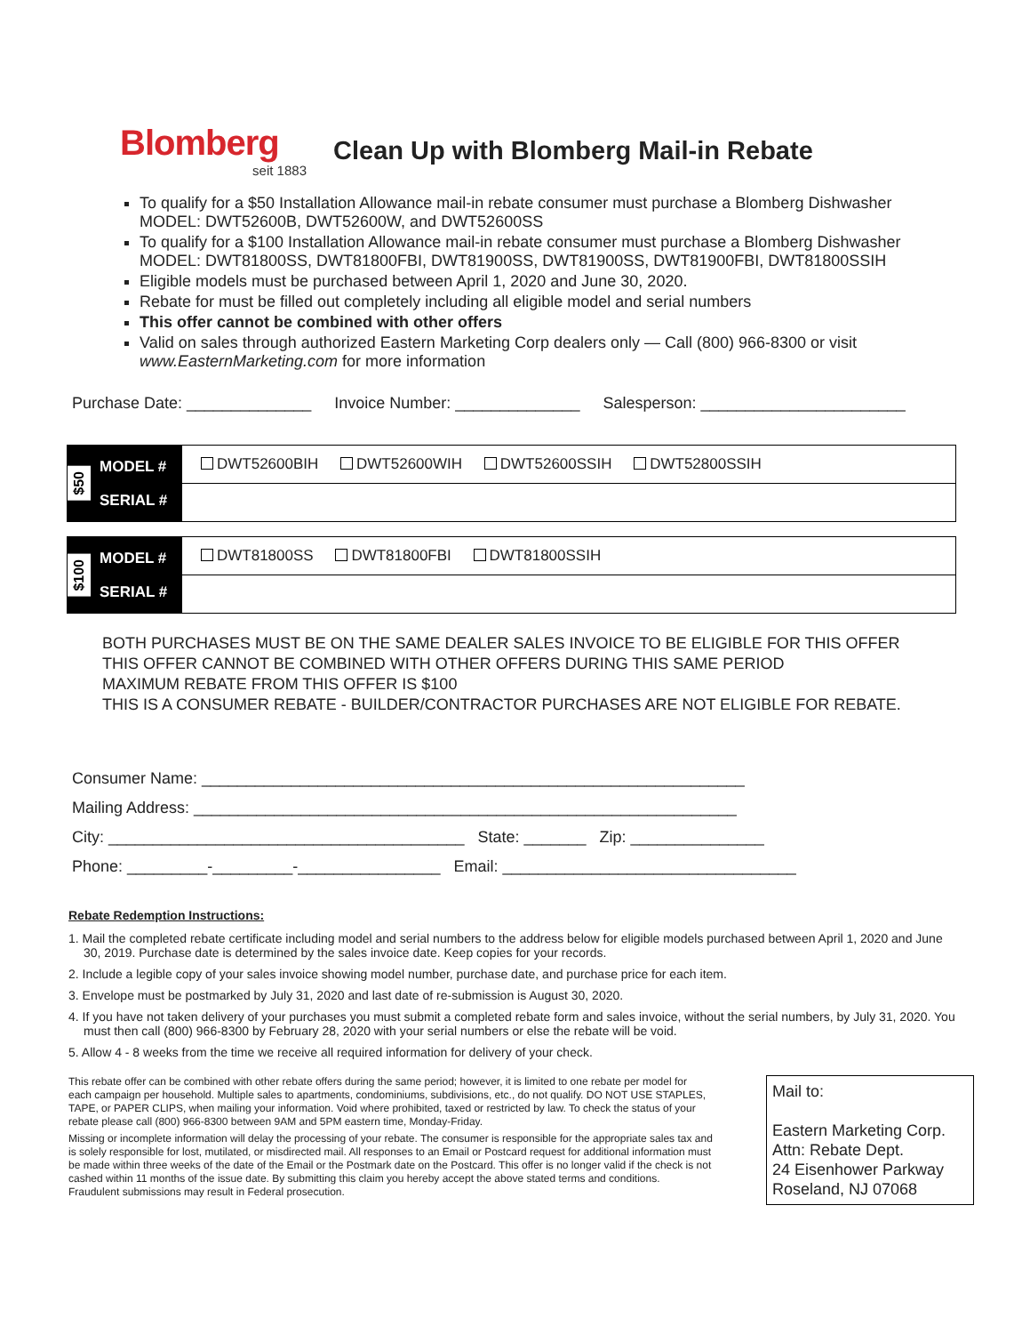Blomberg
seit 1883
Clean Up with Blomberg Mail-in Rebate
To qualify for a $50 Installation Allowance mail-in rebate consumer must purchase a Blomberg Dishwasher MODEL: DWT52600B, DWT52600W, and DWT52600SS
To qualify for a $100 Installation Allowance mail-in rebate consumer must purchase a Blomberg Dishwasher MODEL: DWT81800SS, DWT81800FBI, DWT81900SS, DWT81900SS, DWT81900FBI, DWT81800SSIH
Eligible models must be purchased between April 1, 2020 and June 30, 2020.
Rebate for must be filled out completely including all eligible model and serial numbers
This offer cannot be combined with other offers
Valid on sales through authorized Eastern Marketing Corp dealers only — Call (800) 966-8300 or visit www.EasternMarketing.com for more information
Purchase Date: ______________ Invoice Number: ______________ Salesperson: _______________________
| $50 MODEL # SERIAL # | DWT52600BIH DWT52600WIH DWT52600SSIH DWT52800SSIH |
| $100 MODEL # SERIAL # | DWT81800SS DWT81800FBI DWT81800SSIH |
BOTH PURCHASES MUST BE ON THE SAME DEALER SALES INVOICE TO BE ELIGIBLE FOR THIS OFFER
THIS OFFER CANNOT BE COMBINED WITH OTHER OFFERS DURING THIS SAME PERIOD
MAXIMUM REBATE FROM THIS OFFER IS $100
THIS IS A CONSUMER REBATE - BUILDER/CONTRACTOR PURCHASES ARE NOT ELIGIBLE FOR REBATE.
Consumer Name: _____________________________________________________________
Mailing Address: _____________________________________________________________
City: ________________________________________ State: _______ Zip: _______________
Phone: _________-_________-________________ Email: _________________________________
Rebate Redemption Instructions:
1. Mail the completed rebate certificate including model and serial numbers to the address below for eligible models purchased between April 1, 2020 and June 30, 2019. Purchase date is determined by the sales invoice date. Keep copies for your records.
2. Include a legible copy of your sales invoice showing model number, purchase date, and purchase price for each item.
3. Envelope must be postmarked by July 31, 2020 and last date of re-submission is August 30, 2020.
4. If you have not taken delivery of your purchases you must submit a completed rebate form and sales invoice, without the serial numbers, by July 31, 2020. You must then call (800) 966-8300 by February 28, 2020 with your serial numbers or else the rebate will be void.
5. Allow 4 - 8 weeks from the time we receive all required information for delivery of your check.
This rebate offer can be combined with other rebate offers during the same period; however, it is limited to one rebate per model for each campaign per household. Multiple sales to apartments, condominiums, subdivisions, etc., do not qualify. DO NOT USE STAPLES, TAPE, or PAPER CLIPS, when mailing your information. Void where prohibited, taxed or restricted by law. To check the status of your rebate please call (800) 966-8300 between 9AM and 5PM eastern time, Monday-Friday.
Missing or incomplete information will delay the processing of your rebate. The consumer is responsible for the appropriate sales tax and is solely responsible for lost, mutilated, or misdirected mail. All responses to an Email or Postcard request for additional information must be made within three weeks of the date of the Email or the Postmark date on the Postcard. This offer is no longer valid if the check is not cashed within 11 months of the issue date. By submitting this claim you hereby accept the above stated terms and conditions. Fraudulent submissions may result in Federal prosecution.
Mail to:
Eastern Marketing Corp.
Attn: Rebate Dept.
24 Eisenhower Parkway
Roseland, NJ 07068